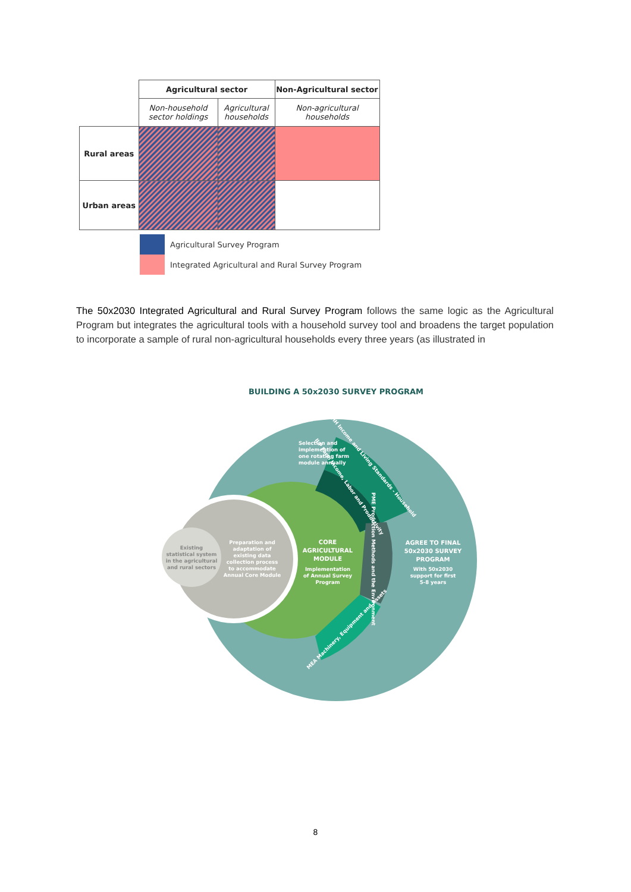| | Agricultural sector | | Non-Agricultural sector |
| --- | --- | --- | --- |
| | Non-household sector holdings | Agricultural households | Non-agricultural households |
| Rural areas | | | |
| Urban areas | | | |
Agricultural Survey Program
Integrated Agricultural and Rural Survey Program
The 50x2030 Integrated Agricultural and Rural Survey Program follows the same logic as the Agricultural Program but integrates the agricultural tools with a household survey tool and broadens the target population to incorporate a sample of rural non-agricultural households every three years (as illustrated in
BUILDING A 50x2030 SURVEY PROGRAM
Selection and
implemention of
one rotating farm
module annually
Existing
statistical system
in the agricultural
and rural sectors
Preparation and
adaptation of
existing data
collection process
to accommodate
Annual Core Module
CORE
AGRICULTURAL
MODULE
Implementation
of Annual Survey
Program
AGREE TO FINAL
50x2030 SURVEY
PROGRAM
With 50x2030
support for first
5-8 years
ILS-HH Income and Living Standards - Household
ILP Farm Income, Labor and Productivity
PME Production Methods and the Environment
MEA Machinery, Equipment and Assets
8